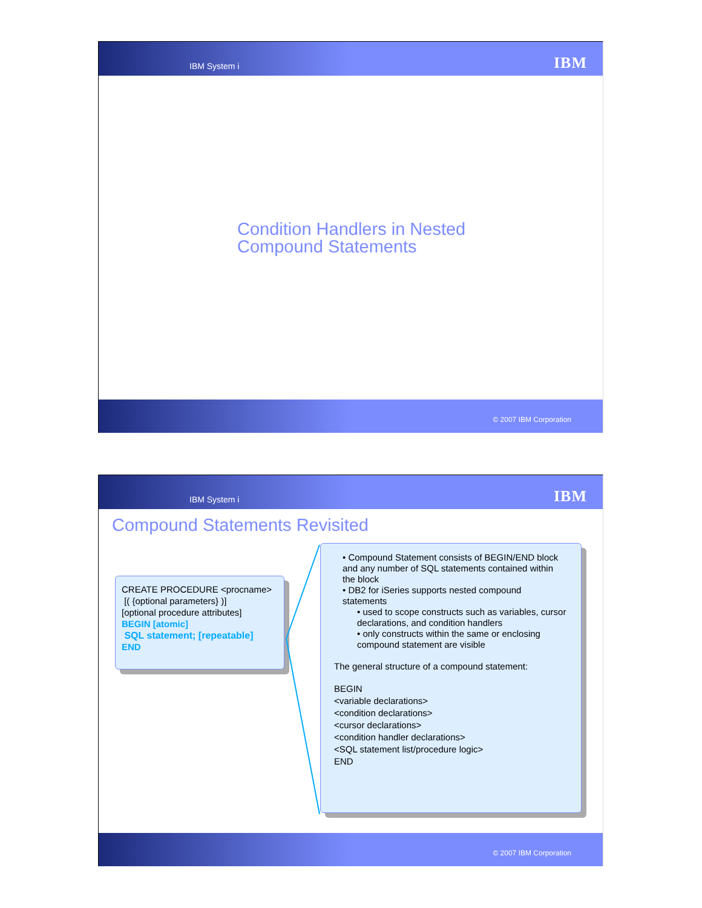IBM System i IBM
Condition Handlers in Nested
Compound Statements
© 2007 IBM Corporation
IBM System i IBM
Compound Statements Revisited
CREATE PROCEDURE <procname>
[( {optional parameters} )]
[optional procedure attributes]
BEGIN [atomic]
SQL statement; [repeatable]
END
• Compound Statement consists of BEGIN/END block and any number of SQL statements contained within the block
• DB2 for iSeries supports nested compound statements
• used to scope constructs such as variables, cursor declarations, and condition handlers
• only constructs within the same or enclosing compound statement are visible
The general structure of a compound statement:
BEGIN
<variable declarations>
<condition declarations>
<cursor declarations>
<condition handler declarations>
<SQL statement list/procedure logic>
END
© 2007 IBM Corporation